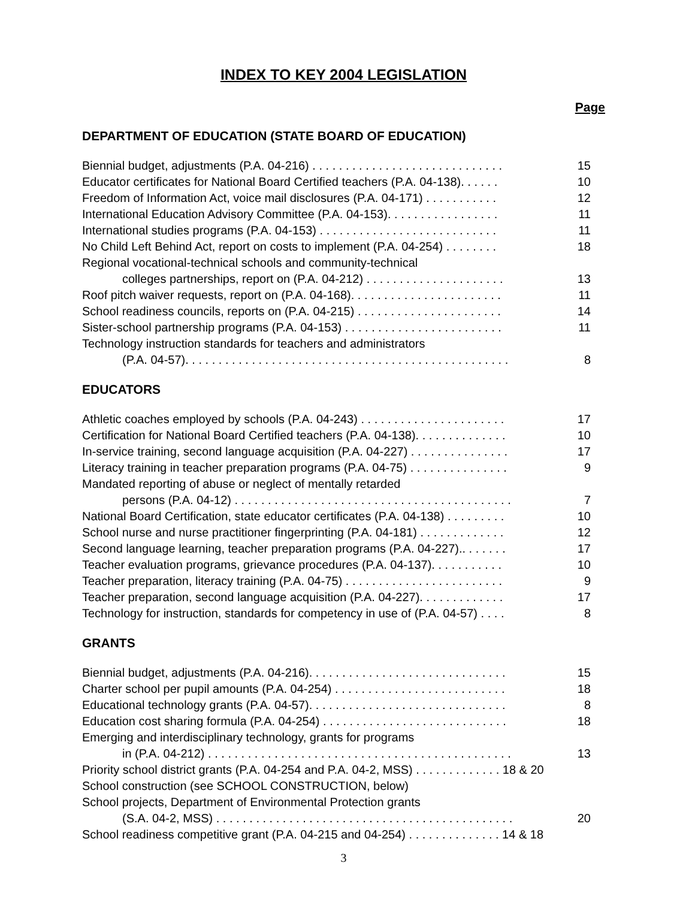INDEX TO KEY 2004 LEGISLATION
Page
DEPARTMENT OF EDUCATION (STATE BOARD OF EDUCATION)
Biennial budget, adjustments (P.A. 04-216) . . . . . . . . . . . . . . . . . . . . . . . . . . . . . 15
Educator certificates for National Board Certified teachers (P.A. 04-138). . . . . . 10
Freedom of Information Act, voice mail disclosures (P.A. 04-171) . . . . . . . . . . . 12
International Education Advisory Committee (P.A. 04-153). . . . . . . . . . . . . . . . . 11
International studies programs (P.A. 04-153) . . . . . . . . . . . . . . . . . . . . . . . . . . . 11
No Child Left Behind Act, report on costs to implement (P.A. 04-254) . . . . . . . . 18
Regional vocational-technical schools and community-technical
colleges partnerships, report on (P.A. 04-212) . . . . . . . . . . . . . . . . . . . . . 13
Roof pitch waiver requests, report on (P.A. 04-168). . . . . . . . . . . . . . . . . . . . . . . 11
School readiness councils, reports on (P.A. 04-215) . . . . . . . . . . . . . . . . . . . . . . 14
Sister-school partnership programs (P.A. 04-153) . . . . . . . . . . . . . . . . . . . . . . . . 11
Technology instruction standards for teachers and administrators
(P.A. 04-57). . . . . . . . . . . . . . . . . . . . . . . . . . . . . . . . . . . . . . . . . . . . . . . . . 8
EDUCATORS
Athletic coaches employed by schools (P.A. 04-243) . . . . . . . . . . . . . . . . . . . . . . 17
Certification for National Board Certified teachers (P.A. 04-138). . . . . . . . . . . . . . 10
In-service training, second language acquisition (P.A. 04-227) . . . . . . . . . . . . . . . 17
Literacy training in teacher preparation programs (P.A. 04-75) . . . . . . . . . . . . . . . 9
Mandated reporting of abuse or neglect of mentally retarded
persons (P.A. 04-12) . . . . . . . . . . . . . . . . . . . . . . . . . . . . . . . . . . . . . . . . . . 7
National Board Certification, state educator certificates (P.A. 04-138) . . . . . . . . . 10
School nurse and nurse practitioner fingerprinting (P.A. 04-181) . . . . . . . . . . . . . 12
Second language learning, teacher preparation programs (P.A. 04-227).. . . . . . . 17
Teacher evaluation programs, grievance procedures (P.A. 04-137). . . . . . . . . . . 10
Teacher preparation, literacy training (P.A. 04-75) . . . . . . . . . . . . . . . . . . . . . . . . 9
Teacher preparation, second language acquisition (P.A. 04-227). . . . . . . . . . . . . 17
Technology for instruction, standards for competency in use of (P.A. 04-57) . . . . 8
GRANTS
Biennial budget, adjustments (P.A. 04-216). . . . . . . . . . . . . . . . . . . . . . . . . . . . . . 15
Charter school per pupil amounts (P.A. 04-254) . . . . . . . . . . . . . . . . . . . . . . . . . . 18
Educational technology grants (P.A. 04-57). . . . . . . . . . . . . . . . . . . . . . . . . . . . . . 8
Education cost sharing formula (P.A. 04-254) . . . . . . . . . . . . . . . . . . . . . . . . . . . . 18
Emerging and interdisciplinary technology, grants for programs
in (P.A. 04-212) . . . . . . . . . . . . . . . . . . . . . . . . . . . . . . . . . . . . . . . . . . . . . . 13
Priority school district grants (P.A. 04-254 and P.A. 04-2, MSS) . . . . . . . . . . . . . 18 & 20
School construction (see SCHOOL CONSTRUCTION, below)
School projects, Department of Environmental Protection grants
(S.A. 04-2, MSS) . . . . . . . . . . . . . . . . . . . . . . . . . . . . . . . . . . . . . . . . . . . . . 20
School readiness competitive grant (P.A. 04-215 and 04-254) . . . . . . . . . . . . . . 14 & 18
3